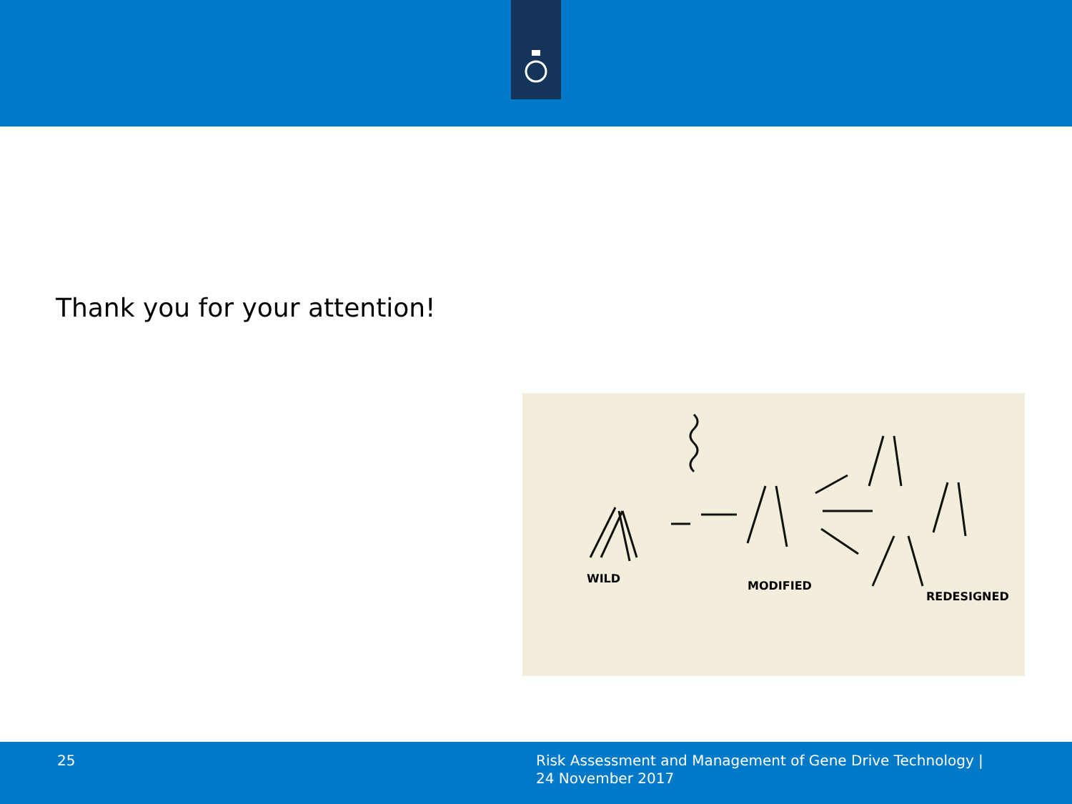Thank you for your attention!
WILD
MODIFIED
REDESIGNED
25
Risk Assessment and Management of Gene Drive Technology |
24 November 2017